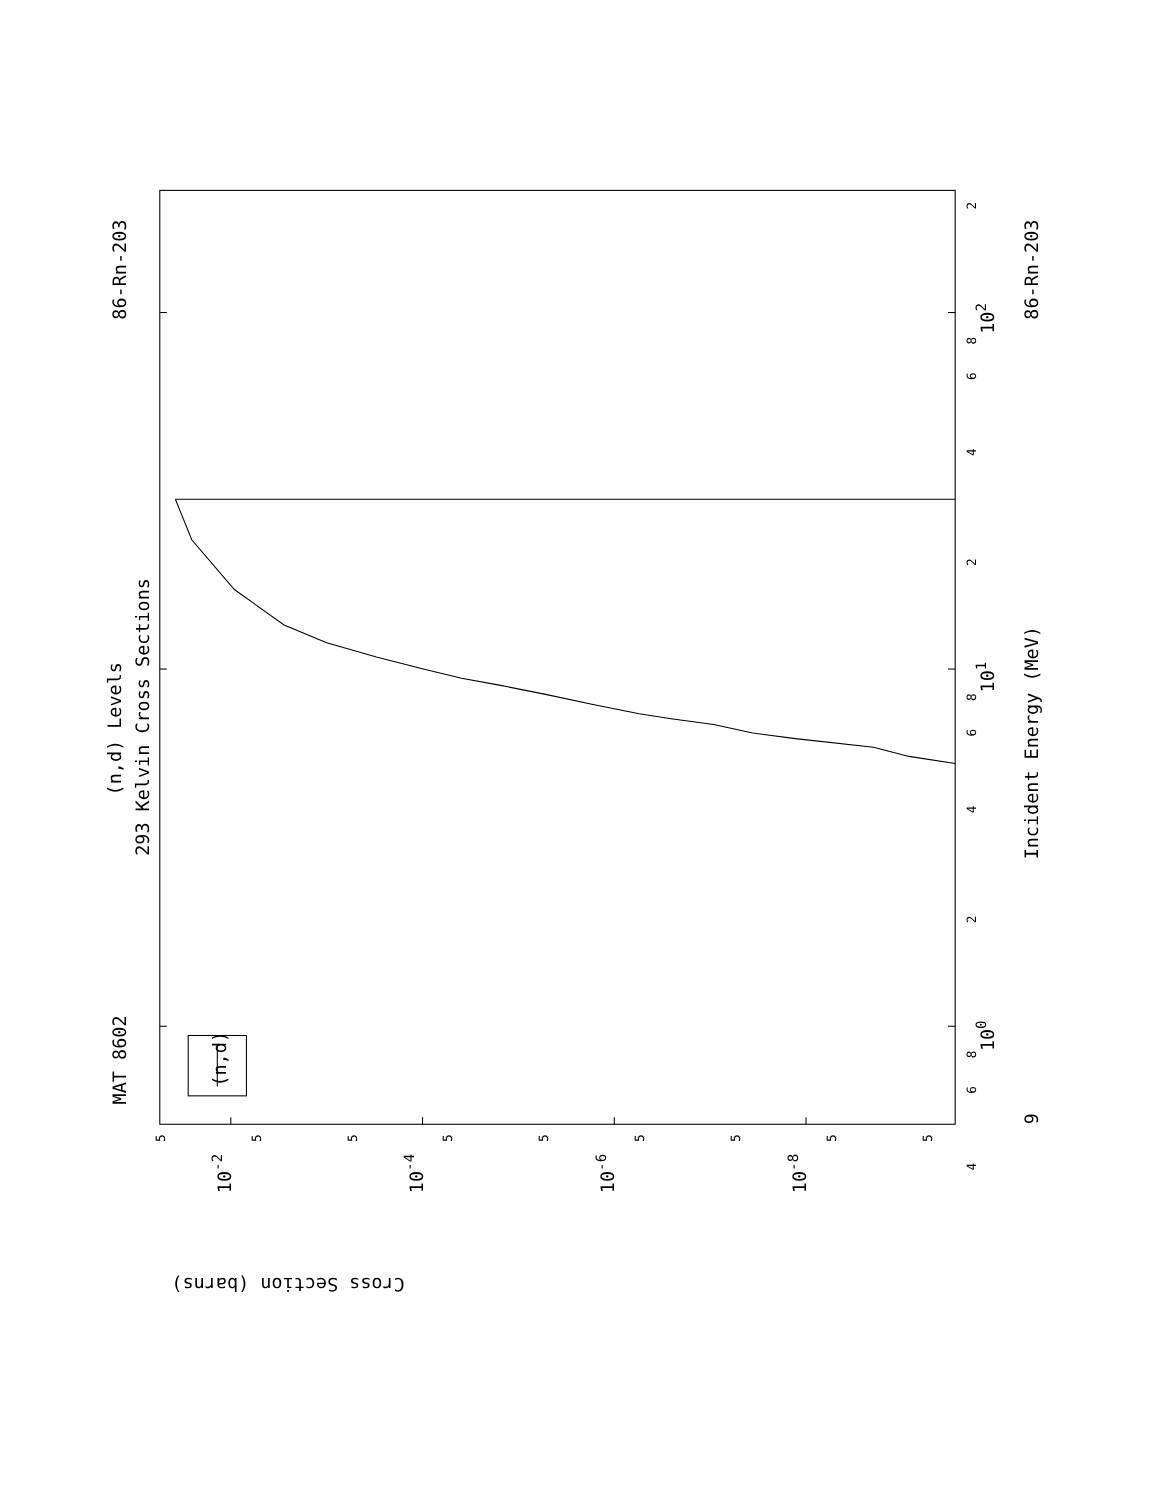MAT 8602
86-Rn-203
(n,d) Levels
293 Kelvin Cross Sections
(n,d)
Incident Energy (MeV)
86-Rn-203
9
100
101
102
10-2
10-4
10-6
10-8
Cross Section (barns)
4
6
8
2
4
6
8
2
4
6
8
2
5
5
5
5
5
5
5
5
5